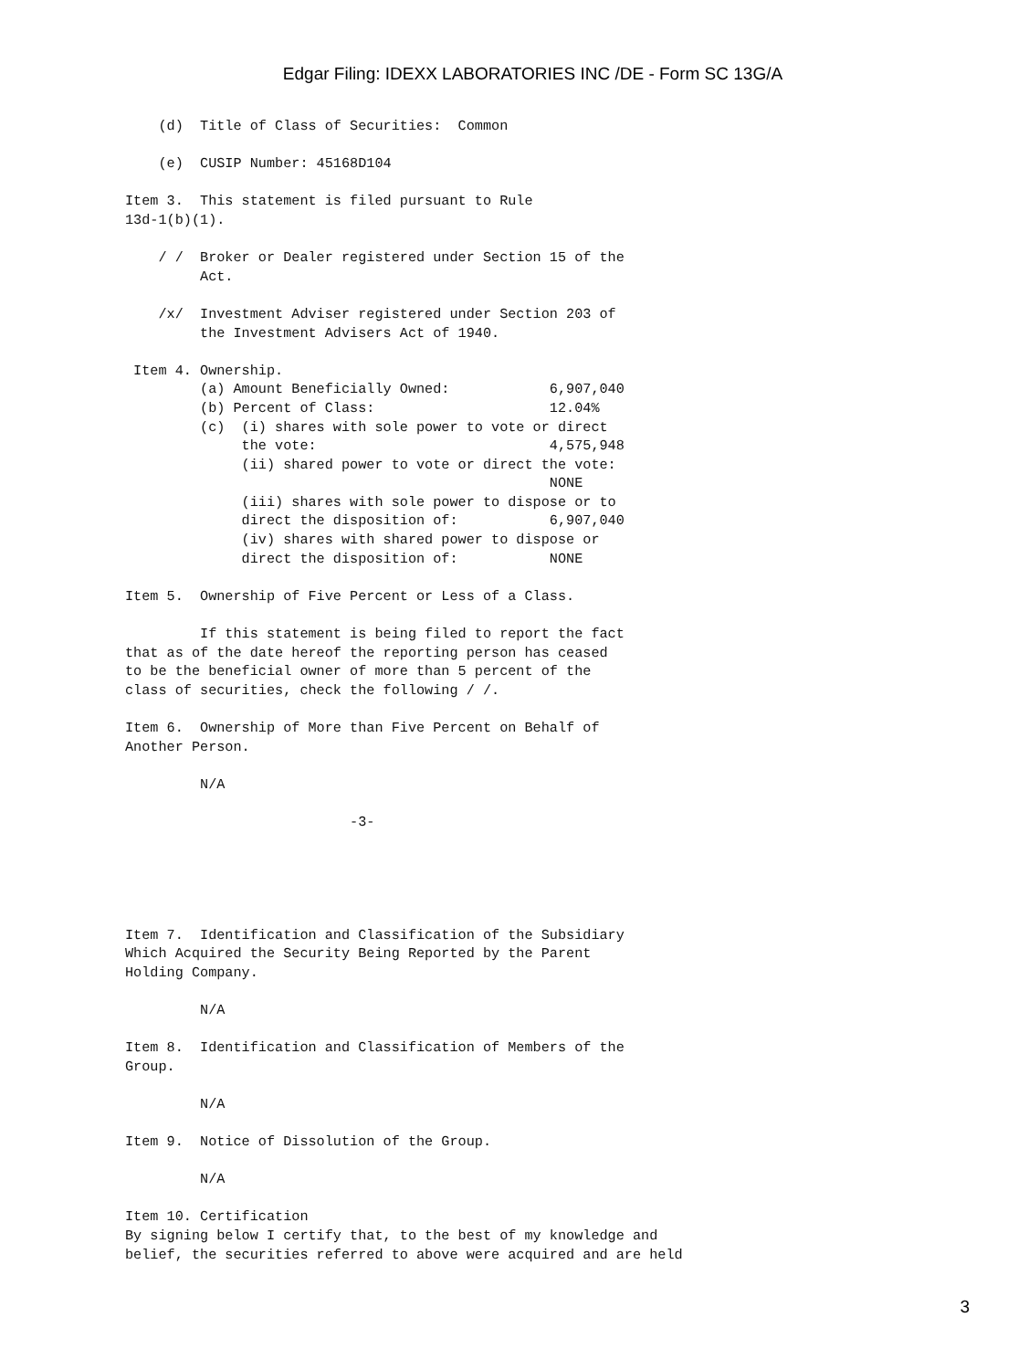Edgar Filing: IDEXX LABORATORIES INC /DE - Form SC 13G/A
    (d)  Title of Class of Securities:  Common

    (e)  CUSIP Number: 45168D104

Item 3.  This statement is filed pursuant to Rule
13d-1(b)(1).

    / /  Broker or Dealer registered under Section 15 of the
         Act.

    /x/  Investment Adviser registered under Section 203 of
         the Investment Advisers Act of 1940.

 Item 4. Ownership.
         (a) Amount Beneficially Owned:            6,907,040
         (b) Percent of Class:                     12.04%
         (c)  (i) shares with sole power to vote or direct
              the vote:                            4,575,948
              (ii) shared power to vote or direct the vote:
                                                   NONE
              (iii) shares with sole power to dispose or to
              direct the disposition of:           6,907,040
              (iv) shares with shared power to dispose or
              direct the disposition of:           NONE

Item 5.  Ownership of Five Percent or Less of a Class.

         If this statement is being filed to report the fact
that as of the date hereof the reporting person has ceased
to be the beneficial owner of more than 5 percent of the
class of securities, check the following / /.

Item 6.  Ownership of More than Five Percent on Behalf of
Another Person.

         N/A

                           -3-





Item 7.  Identification and Classification of the Subsidiary
Which Acquired the Security Being Reported by the Parent
Holding Company.

         N/A

Item 8.  Identification and Classification of Members of the
Group.

         N/A

Item 9.  Notice of Dissolution of the Group.

         N/A

Item 10. Certification
By signing below I certify that, to the best of my knowledge and
belief, the securities referred to above were acquired and are held
3